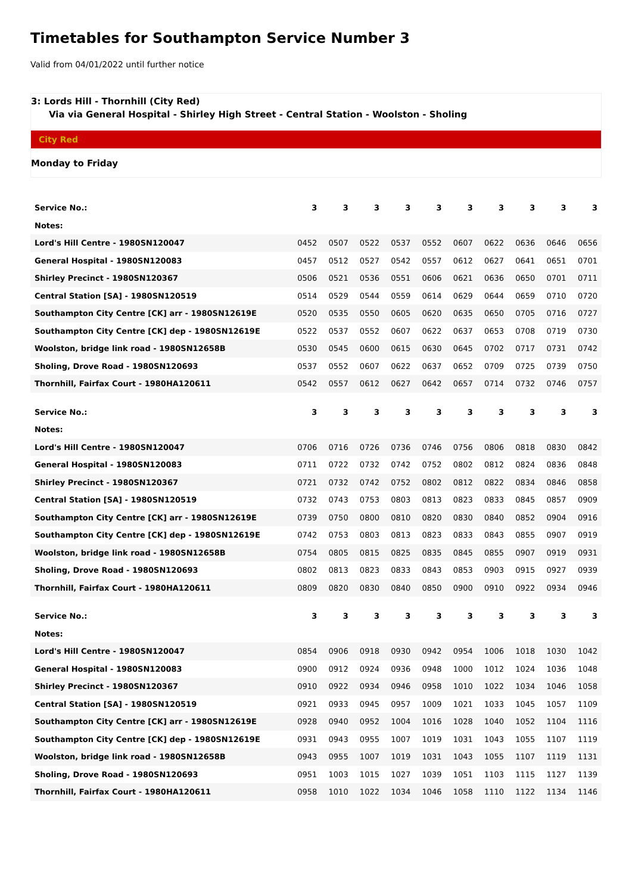Timetables for Southampton Service Number 3
Valid from 04/01/2022 until further notice
3: Lords Hill - Thornhill (City Red)
Via via General Hospital - Shirley High Street - Central Station - Woolston - Sholing
City Red
Monday to Friday
| Service No.: | 3 | 3 | 3 | 3 | 3 | 3 | 3 | 3 | 3 | 3 |
| Notes: | | | | | | | | | | |
| Lord's Hill Centre - 1980SN120047 | 0452 | 0507 | 0522 | 0537 | 0552 | 0607 | 0622 | 0636 | 0646 | 0656 |
| General Hospital - 1980SN120083 | 0457 | 0512 | 0527 | 0542 | 0557 | 0612 | 0627 | 0641 | 0651 | 0701 |
| Shirley Precinct - 1980SN120367 | 0506 | 0521 | 0536 | 0551 | 0606 | 0621 | 0636 | 0650 | 0701 | 0711 |
| Central Station [SA] - 1980SN120519 | 0514 | 0529 | 0544 | 0559 | 0614 | 0629 | 0644 | 0659 | 0710 | 0720 |
| Southampton City Centre [CK] arr - 1980SN12619E | 0520 | 0535 | 0550 | 0605 | 0620 | 0635 | 0650 | 0705 | 0716 | 0727 |
| Southampton City Centre [CK] dep - 1980SN12619E | 0522 | 0537 | 0552 | 0607 | 0622 | 0637 | 0653 | 0708 | 0719 | 0730 |
| Woolston, bridge link road - 1980SN12658B | 0530 | 0545 | 0600 | 0615 | 0630 | 0645 | 0702 | 0717 | 0731 | 0742 |
| Sholing, Drove Road - 1980SN120693 | 0537 | 0552 | 0607 | 0622 | 0637 | 0652 | 0709 | 0725 | 0739 | 0750 |
| Thornhill, Fairfax Court - 1980HA120611 | 0542 | 0557 | 0612 | 0627 | 0642 | 0657 | 0714 | 0732 | 0746 | 0757 |
| Service No.: | 3 | 3 | 3 | 3 | 3 | 3 | 3 | 3 | 3 | 3 |
| Notes: | | | | | | | | | | |
| Lord's Hill Centre - 1980SN120047 | 0706 | 0716 | 0726 | 0736 | 0746 | 0756 | 0806 | 0818 | 0830 | 0842 |
| General Hospital - 1980SN120083 | 0711 | 0722 | 0732 | 0742 | 0752 | 0802 | 0812 | 0824 | 0836 | 0848 |
| Shirley Precinct - 1980SN120367 | 0721 | 0732 | 0742 | 0752 | 0802 | 0812 | 0822 | 0834 | 0846 | 0858 |
| Central Station [SA] - 1980SN120519 | 0732 | 0743 | 0753 | 0803 | 0813 | 0823 | 0833 | 0845 | 0857 | 0909 |
| Southampton City Centre [CK] arr - 1980SN12619E | 0739 | 0750 | 0800 | 0810 | 0820 | 0830 | 0840 | 0852 | 0904 | 0916 |
| Southampton City Centre [CK] dep - 1980SN12619E | 0742 | 0753 | 0803 | 0813 | 0823 | 0833 | 0843 | 0855 | 0907 | 0919 |
| Woolston, bridge link road - 1980SN12658B | 0754 | 0805 | 0815 | 0825 | 0835 | 0845 | 0855 | 0907 | 0919 | 0931 |
| Sholing, Drove Road - 1980SN120693 | 0802 | 0813 | 0823 | 0833 | 0843 | 0853 | 0903 | 0915 | 0927 | 0939 |
| Thornhill, Fairfax Court - 1980HA120611 | 0809 | 0820 | 0830 | 0840 | 0850 | 0900 | 0910 | 0922 | 0934 | 0946 |
| Service No.: | 3 | 3 | 3 | 3 | 3 | 3 | 3 | 3 | 3 | 3 |
| Notes: | | | | | | | | | | |
| Lord's Hill Centre - 1980SN120047 | 0854 | 0906 | 0918 | 0930 | 0942 | 0954 | 1006 | 1018 | 1030 | 1042 |
| General Hospital - 1980SN120083 | 0900 | 0912 | 0924 | 0936 | 0948 | 1000 | 1012 | 1024 | 1036 | 1048 |
| Shirley Precinct - 1980SN120367 | 0910 | 0922 | 0934 | 0946 | 0958 | 1010 | 1022 | 1034 | 1046 | 1058 |
| Central Station [SA] - 1980SN120519 | 0921 | 0933 | 0945 | 0957 | 1009 | 1021 | 1033 | 1045 | 1057 | 1109 |
| Southampton City Centre [CK] arr - 1980SN12619E | 0928 | 0940 | 0952 | 1004 | 1016 | 1028 | 1040 | 1052 | 1104 | 1116 |
| Southampton City Centre [CK] dep - 1980SN12619E | 0931 | 0943 | 0955 | 1007 | 1019 | 1031 | 1043 | 1055 | 1107 | 1119 |
| Woolston, bridge link road - 1980SN12658B | 0943 | 0955 | 1007 | 1019 | 1031 | 1043 | 1055 | 1107 | 1119 | 1131 |
| Sholing, Drove Road - 1980SN120693 | 0951 | 1003 | 1015 | 1027 | 1039 | 1051 | 1103 | 1115 | 1127 | 1139 |
| Thornhill, Fairfax Court - 1980HA120611 | 0958 | 1010 | 1022 | 1034 | 1046 | 1058 | 1110 | 1122 | 1134 | 1146 |